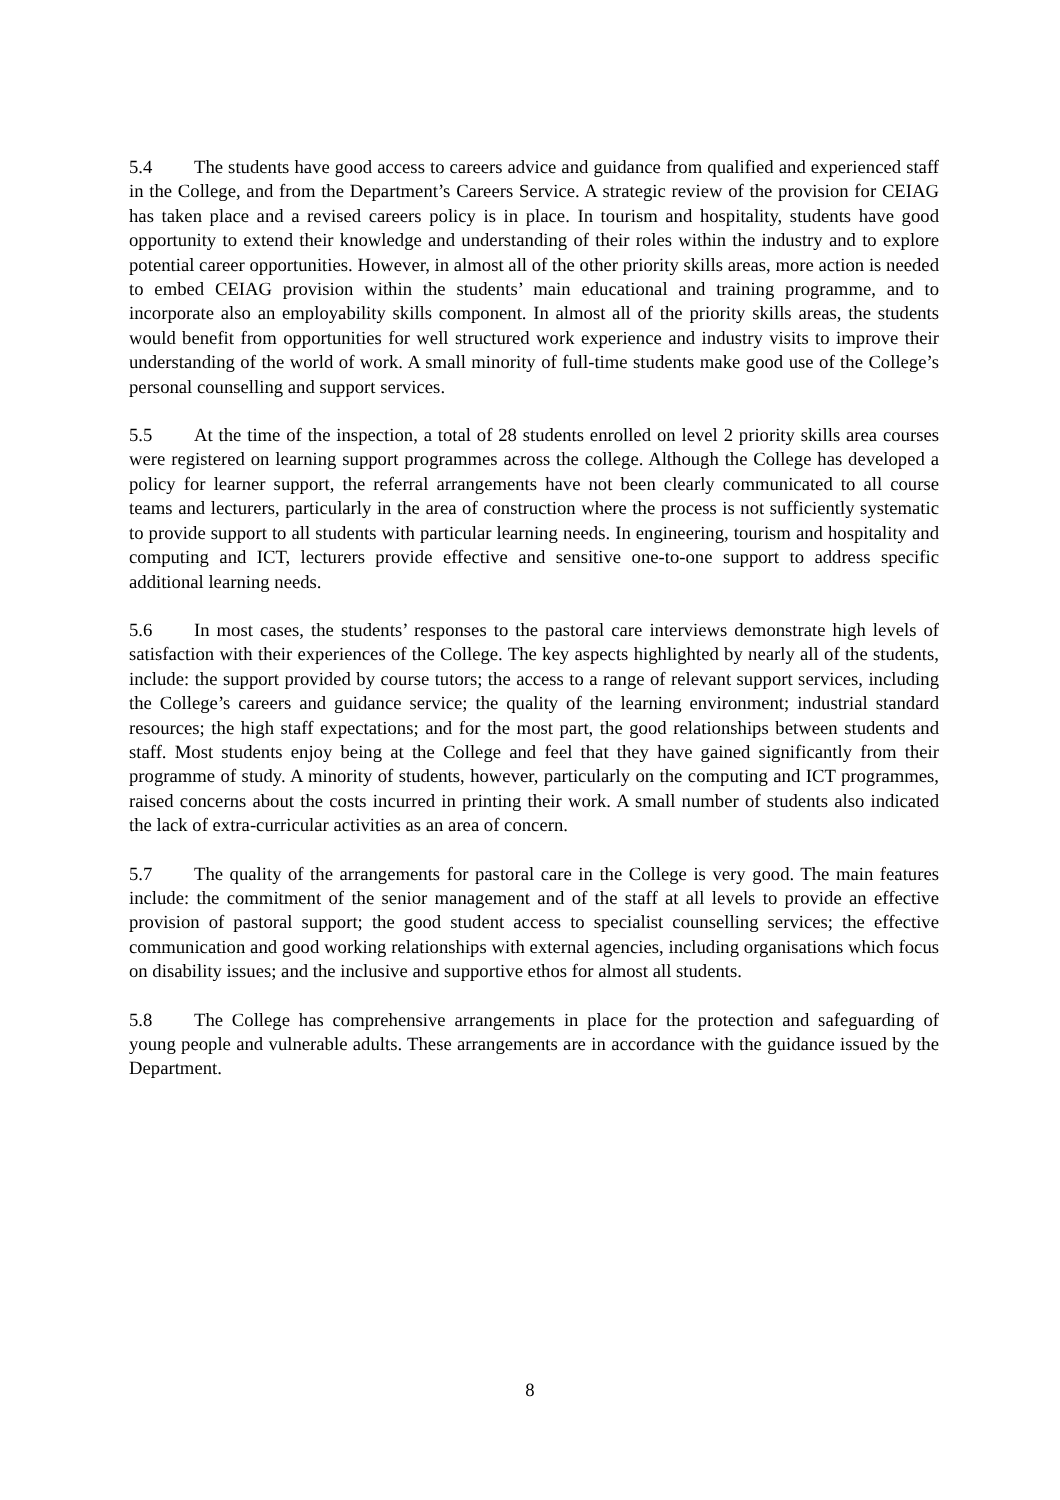5.4 The students have good access to careers advice and guidance from qualified and experienced staff in the College, and from the Department’s Careers Service. A strategic review of the provision for CEIAG has taken place and a revised careers policy is in place. In tourism and hospitality, students have good opportunity to extend their knowledge and understanding of their roles within the industry and to explore potential career opportunities. However, in almost all of the other priority skills areas, more action is needed to embed CEIAG provision within the students’ main educational and training programme, and to incorporate also an employability skills component. In almost all of the priority skills areas, the students would benefit from opportunities for well structured work experience and industry visits to improve their understanding of the world of work. A small minority of full-time students make good use of the College’s personal counselling and support services.
5.5 At the time of the inspection, a total of 28 students enrolled on level 2 priority skills area courses were registered on learning support programmes across the college. Although the College has developed a policy for learner support, the referral arrangements have not been clearly communicated to all course teams and lecturers, particularly in the area of construction where the process is not sufficiently systematic to provide support to all students with particular learning needs. In engineering, tourism and hospitality and computing and ICT, lecturers provide effective and sensitive one-to-one support to address specific additional learning needs.
5.6 In most cases, the students’ responses to the pastoral care interviews demonstrate high levels of satisfaction with their experiences of the College. The key aspects highlighted by nearly all of the students, include: the support provided by course tutors; the access to a range of relevant support services, including the College’s careers and guidance service; the quality of the learning environment; industrial standard resources; the high staff expectations; and for the most part, the good relationships between students and staff. Most students enjoy being at the College and feel that they have gained significantly from their programme of study. A minority of students, however, particularly on the computing and ICT programmes, raised concerns about the costs incurred in printing their work. A small number of students also indicated the lack of extra-curricular activities as an area of concern.
5.7 The quality of the arrangements for pastoral care in the College is very good. The main features include: the commitment of the senior management and of the staff at all levels to provide an effective provision of pastoral support; the good student access to specialist counselling services; the effective communication and good working relationships with external agencies, including organisations which focus on disability issues; and the inclusive and supportive ethos for almost all students.
5.8 The College has comprehensive arrangements in place for the protection and safeguarding of young people and vulnerable adults. These arrangements are in accordance with the guidance issued by the Department.
8